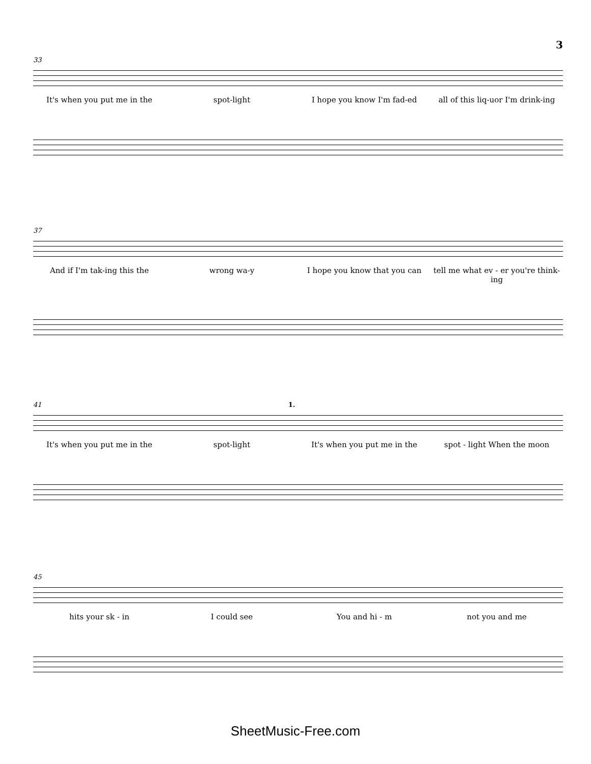3
33
It's when you put me in the spot-light I hope you know I'm fad-ed all of this liq-uor I'm drink-ing
37
And if I'm tak-ing this the wrong wa-y I hope you know that you can tell me what ev - er you're think-ing
41 1.
It's when you put me in the spot-light It's when you put me in the spot - light When the moon
45
hits your sk - in I could see You and hi - m not you and me
SheetMusic-Free.com